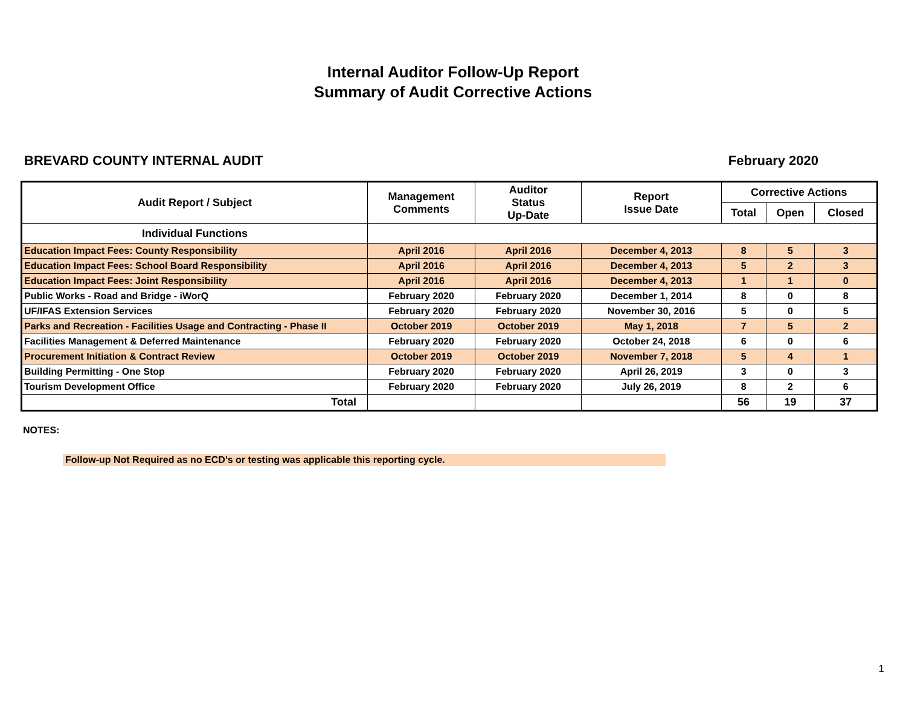Internal Auditor Follow-Up Report
Summary of Audit Corrective Actions
BREVARD COUNTY INTERNAL AUDIT February 2020
| Audit Report / Subject | Management Comments | Auditor Status Up-Date | Report Issue Date | Corrective Actions | | |
| --- | --- | --- | --- | --- | --- | --- |
| | | | | Total | Open | Closed |
| Individual Functions | | | | | | |
| Education Impact Fees: County Responsibility | April 2016 | April 2016 | December 4, 2013 | 8 | 5 | 3 |
| Education Impact Fees: School Board Responsibility | April 2016 | April 2016 | December 4, 2013 | 5 | 2 | 3 |
| Education Impact Fees: Joint Responsibility | April 2016 | April 2016 | December 4, 2013 | 1 | 1 | 0 |
| Public Works - Road and Bridge - iWorQ | February 2020 | February 2020 | December 1, 2014 | 8 | 0 | 8 |
| UF/IFAS Extension Services | February 2020 | February 2020 | November 30, 2016 | 5 | 0 | 5 |
| Parks and Recreation - Facilities Usage and Contracting - Phase II | October 2019 | October 2019 | May 1, 2018 | 7 | 5 | 2 |
| Facilities Management & Deferred Maintenance | February 2020 | February 2020 | October 24, 2018 | 6 | 0 | 6 |
| Procurement Initiation & Contract Review | October 2019 | October 2019 | November 7, 2018 | 5 | 4 | 1 |
| Building Permitting - One Stop | February 2020 | February 2020 | April 26, 2019 | 3 | 0 | 3 |
| Tourism Development Office | February 2020 | February 2020 | July 26, 2019 | 8 | 2 | 6 |
| Total | | | | 56 | 19 | 37 |
NOTES:
Follow-up Not Required as no ECD's or testing was applicable this reporting cycle.
1